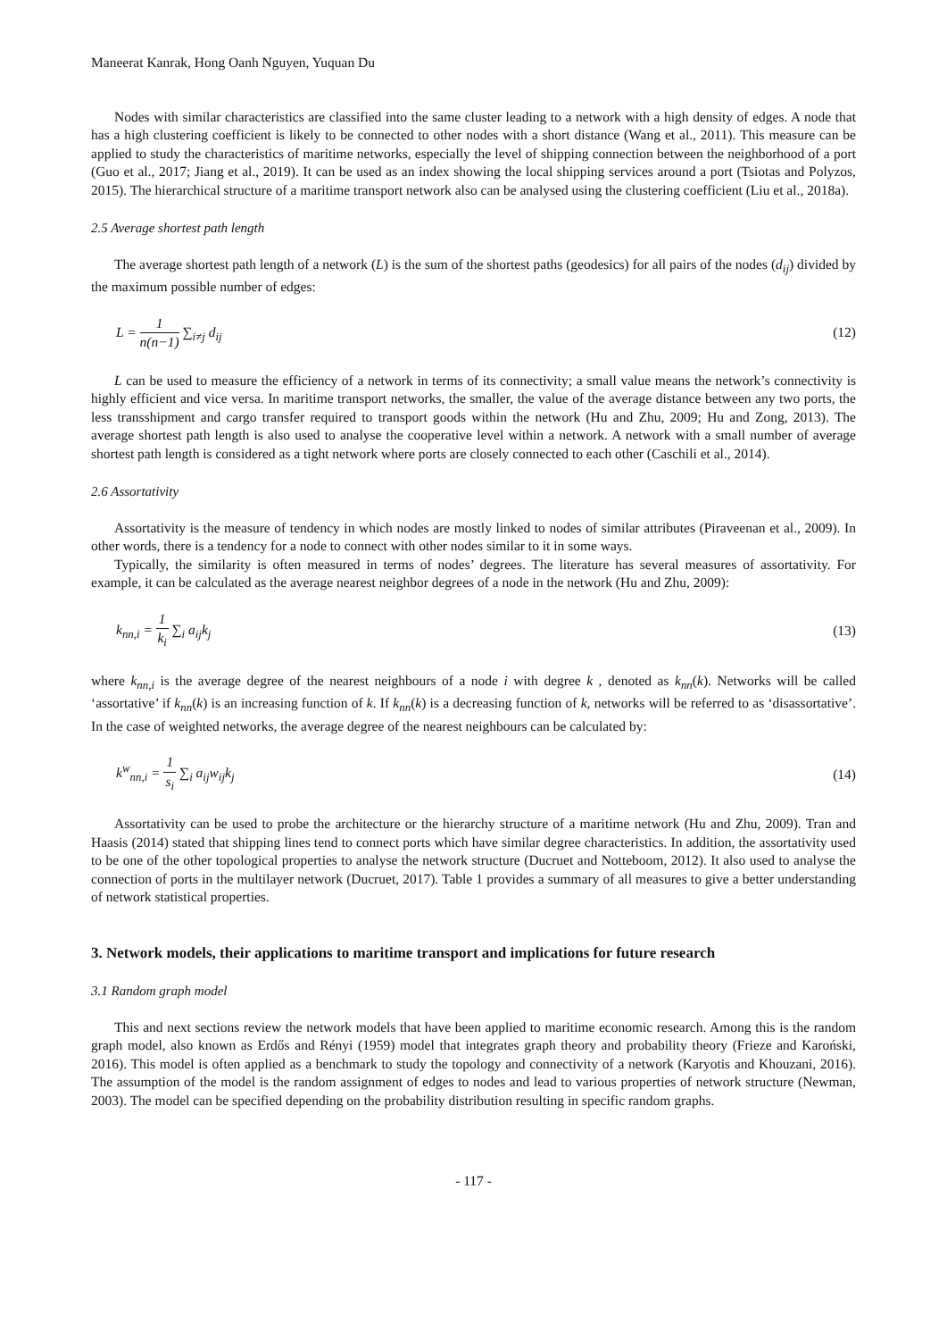Maneerat Kanrak, Hong Oanh Nguyen, Yuquan Du
Nodes with similar characteristics are classified into the same cluster leading to a network with a high density of edges. A node that has a high clustering coefficient is likely to be connected to other nodes with a short distance (Wang et al., 2011). This measure can be applied to study the characteristics of maritime networks, especially the level of shipping connection between the neighborhood of a port (Guo et al., 2017; Jiang et al., 2019). It can be used as an index showing the local shipping services around a port (Tsiotas and Polyzos, 2015). The hierarchical structure of a maritime transport network also can be analysed using the clustering coefficient (Liu et al., 2018a).
2.5 Average shortest path length
The average shortest path length of a network (L) is the sum of the shortest paths (geodesics) for all pairs of the nodes (d<sub>ij</sub>) divided by the maximum possible number of edges:
L = 1 n(n−1) ∑<sub>i≠j</sub> d<sub>ij</sub> (12)
L can be used to measure the efficiency of a network in terms of its connectivity; a small value means the network’s connectivity is highly efficient and vice versa. In maritime transport networks, the smaller, the value of the average distance between any two ports, the less transshipment and cargo transfer required to transport goods within the network (Hu and Zhu, 2009; Hu and Zong, 2013). The average shortest path length is also used to analyse the cooperative level within a network. A network with a small number of average shortest path length is considered as a tight network where ports are closely connected to each other (Caschili et al., 2014).
2.6 Assortativity
Assortativity is the measure of tendency in which nodes are mostly linked to nodes of similar attributes (Piraveenan et al., 2009). In other words, there is a tendency for a node to connect with other nodes similar to it in some ways.
Typically, the similarity is often measured in terms of nodes’ degrees. The literature has several measures of assortativity. For example, it can be calculated as the average nearest neighbor degrees of a node in the network (Hu and Zhu, 2009):
k<sub>nn,i</sub> = 1 k<sub>i</sub> ∑<sub>i</sub> a<sub>ij</sub>k<sub>j</sub> (13)
where k<sub>nn,i</sub> is the average degree of the nearest neighbours of a node i with degree k , denoted as k<sub>nn</sub>(k). Networks will be called ‘assortative’ if k<sub>nn</sub>(k) is an increasing function of k. If k<sub>nn</sub>(k) is a decreasing function of k, networks will be referred to as ‘disassortative’. In the case of weighted networks, the average degree of the nearest neighbours can be calculated by:
k<sup>w</sup><sub>nn,i</sub> = 1 s<sub>i</sub> ∑<sub>i</sub> a<sub>ij</sub>w<sub>ij</sub>k<sub>j</sub> (14)
Assortativity can be used to probe the architecture or the hierarchy structure of a maritime network (Hu and Zhu, 2009). Tran and Haasis (2014) stated that shipping lines tend to connect ports which have similar degree characteristics. In addition, the assortativity used to be one of the other topological properties to analyse the network structure (Ducruet and Notteboom, 2012). It also used to analyse the connection of ports in the multilayer network (Ducruet, 2017). Table 1 provides a summary of all measures to give a better understanding of network statistical properties.
3. Network models, their applications to maritime transport and implications for future research
3.1 Random graph model
This and next sections review the network models that have been applied to maritime economic research. Among this is the random graph model, also known as Erdős and Rényi (1959) model that integrates graph theory and probability theory (Frieze and Karoński, 2016). This model is often applied as a benchmark to study the topology and connectivity of a network (Karyotis and Khouzani, 2016). The assumption of the model is the random assignment of edges to nodes and lead to various properties of network structure (Newman, 2003). The model can be specified depending on the probability distribution resulting in specific random graphs.
- 117 -